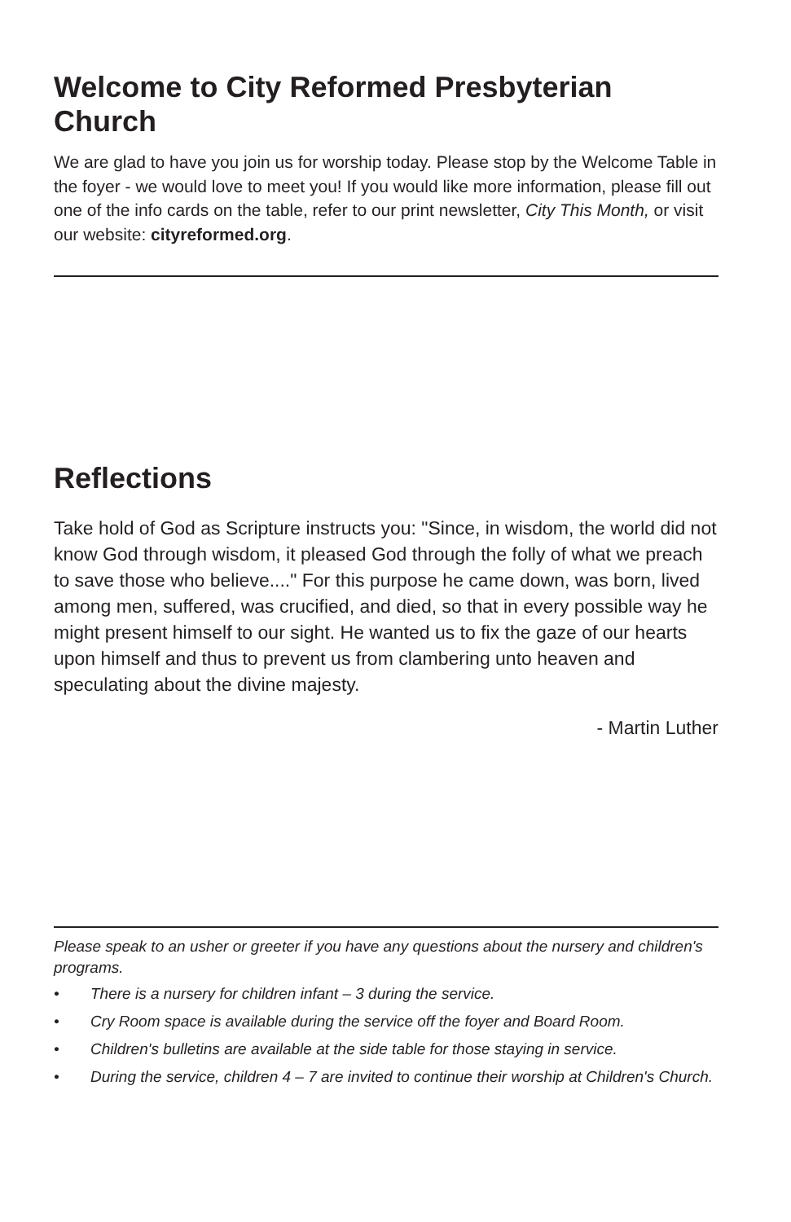Welcome to City Reformed Presbyterian Church
We are glad to have you join us for worship today. Please stop by the Welcome Table in the foyer - we would love to meet you! If you would like more information, please fill out one of the info cards on the table, refer to our print newsletter, City This Month, or visit our website: cityreformed.org.
Reflections
Take hold of God as Scripture instructs you: "Since, in wisdom, the world did not know God through wisdom, it pleased God through the folly of what we preach to save those who believe...." For this purpose he came down, was born, lived among men, suffered, was crucified, and died, so that in every possible way he might present himself to our sight. He wanted us to fix the gaze of our hearts upon himself and thus to prevent us from clambering unto heaven and speculating about the divine majesty.
- Martin Luther
Please speak to an usher or greeter if you have any questions about the nursery and children's programs.
• There is a nursery for children infant – 3 during the service.
• Cry Room space is available during the service off the foyer and Board Room.
• Children's bulletins are available at the side table for those staying in service.
• During the service, children 4 – 7 are invited to continue their worship at Children's Church.